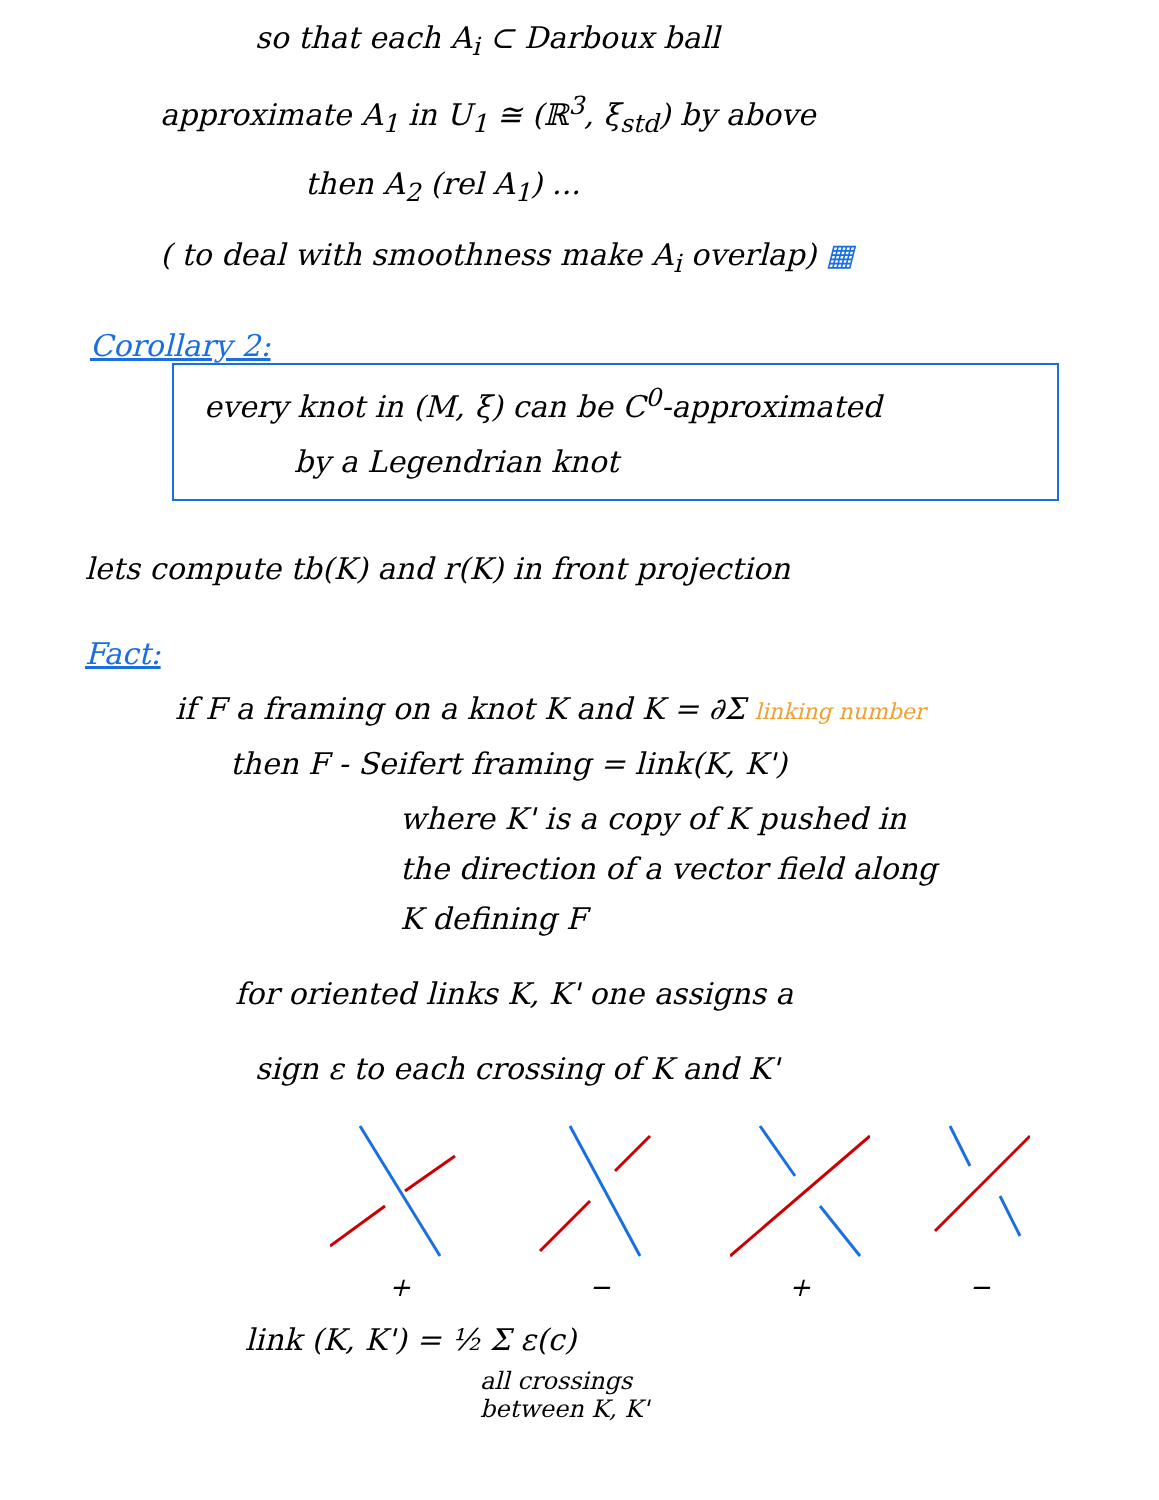so that each A<sub>i</sub> ⊂ Darboux ball
approximate A<sub>1</sub> in U<sub>1</sub> ≅ (ℝ<sup>3</sup>, ξ<sub>std</sub>) by above
then A<sub>2</sub> (rel A<sub>1</sub>) ...
( to deal with smoothness make A<sub>i</sub> overlap) ▦
Corollary 2:
every knot in (M, ξ) can be C<sup>0</sup>-approximated
by a Legendrian knot
lets compute tb(K) and r(K) in front projection
Fact:
if F a framing on a knot K and K = ∂Σ linking number
then F - Seifert framing = link(K, K')
where K' is a copy of K pushed in
the direction of a vector field along
K defining F
for oriented links K, K' one assigns a
sign ε to each crossing of K and K'
+
−
+
−
link (K, K') = ½ Σ ε(c)
all crossings
between K, K'